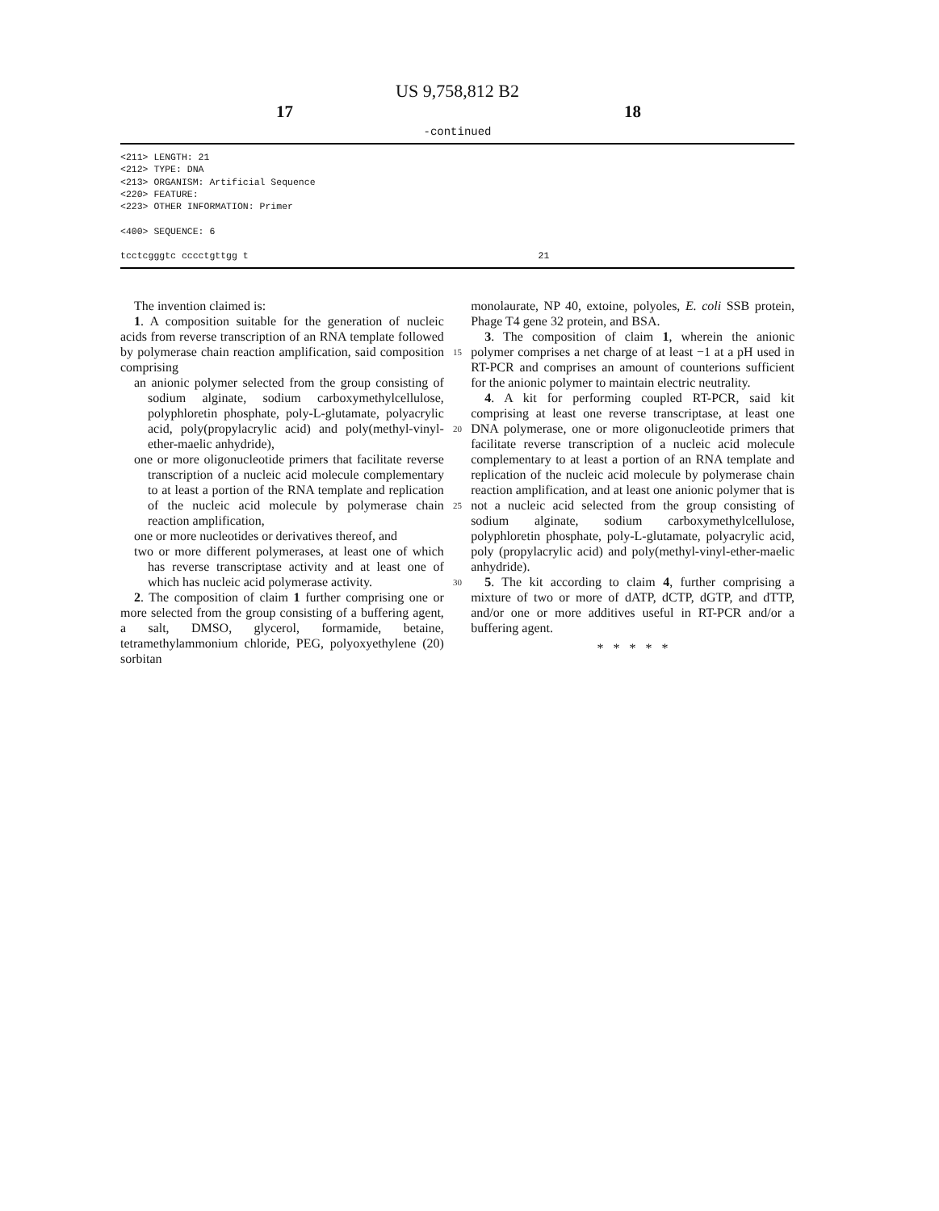US 9,758,812 B2
17 18
-continued
<211> LENGTH: 21 <212> TYPE: DNA <213> ORGANISM: Artificial Sequence <220> FEATURE: <223> OTHER INFORMATION: Primer <400> SEQUENCE: 6 tcctcgggtc cccctgttgg t 21
The invention claimed is:
1. A composition suitable for the generation of nucleic acids from reverse transcription of an RNA template followed by polymerase chain reaction amplification, said composition comprising
an anionic polymer selected from the group consisting of sodium alginate, sodium carboxymethylcellulose, polyphloretin phosphate, poly-L-glutamate, polyacrylic acid, poly(propylacrylic acid) and poly(methyl-vinyl-ether-maelic anhydride),
one or more oligonucleotide primers that facilitate reverse transcription of a nucleic acid molecule complementary to at least a portion of the RNA template and replication of the nucleic acid molecule by polymerase chain reaction amplification,
one or more nucleotides or derivatives thereof, and
two or more different polymerases, at least one of which has reverse transcriptase activity and at least one of which has nucleic acid polymerase activity.
2. The composition of claim 1 further comprising one or more selected from the group consisting of a buffering agent, a salt, DMSO, glycerol, formamide, betaine, tetramethylammonium chloride, PEG, polyoxyethylene (20) sorbitan
15
20
25
30
monolaurate, NP 40, extoine, polyoles, E. coli SSB protein, Phage T4 gene 32 protein, and BSA.
3. The composition of claim 1, wherein the anionic polymer comprises a net charge of at least −1 at a pH used in RT-PCR and comprises an amount of counterions sufficient for the anionic polymer to maintain electric neutrality.
4. A kit for performing coupled RT-PCR, said kit comprising at least one reverse transcriptase, at least one DNA polymerase, one or more oligonucleotide primers that facilitate reverse transcription of a nucleic acid molecule complementary to at least a portion of an RNA template and replication of the nucleic acid molecule by polymerase chain reaction amplification, and at least one anionic polymer that is not a nucleic acid selected from the group consisting of sodium alginate, sodium carboxymethylcellulose, polyphloretin phosphate, poly-L-glutamate, polyacrylic acid, poly (propylacrylic acid) and poly(methyl-vinyl-ether-maelic anhydride).
5. The kit according to claim 4, further comprising a mixture of two or more of dATP, dCTP, dGTP, and dTTP, and/or one or more additives useful in RT-PCR and/or a buffering agent.
* * * * *